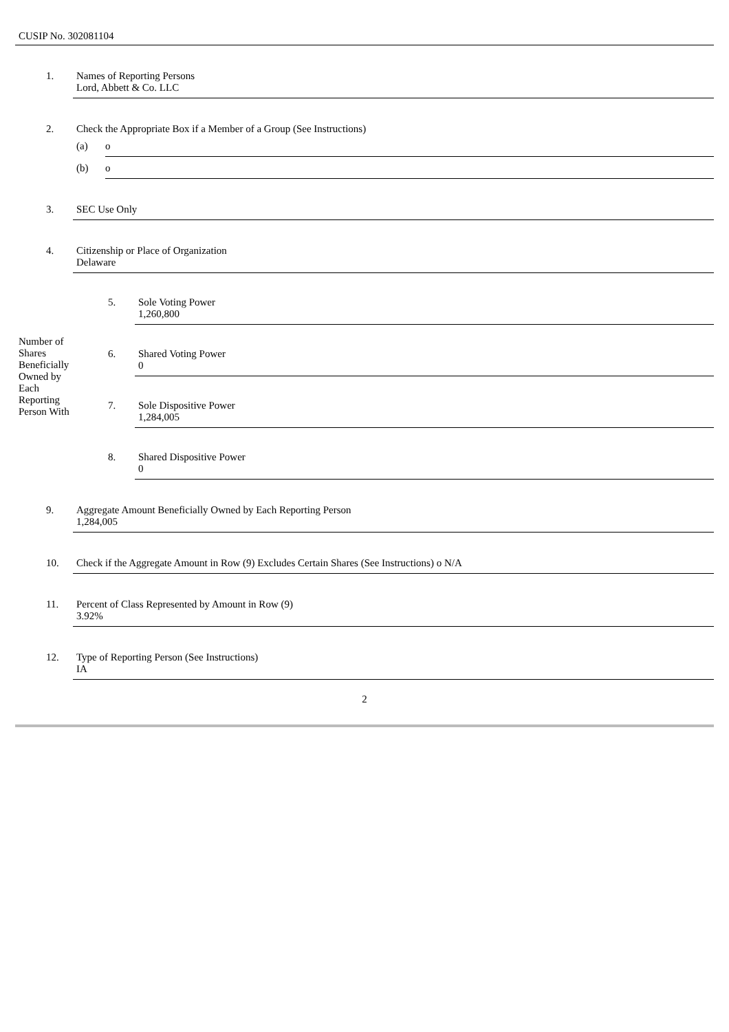CUSIP No. 302081104
1. Names of Reporting Persons
Lord, Abbett & Co. LLC
2. Check the Appropriate Box if a Member of a Group (See Instructions)
(a) o
(b) o
3. SEC Use Only
4. Citizenship or Place of Organization
Delaware
Number of
Shares
Beneficially
Owned by
Each
Reporting
Person With
5. Sole Voting Power
1,260,800
6. Shared Voting Power
0
7. Sole Dispositive Power
1,284,005
8. Shared Dispositive Power
0
9. Aggregate Amount Beneficially Owned by Each Reporting Person
1,284,005
10. Check if the Aggregate Amount in Row (9) Excludes Certain Shares (See Instructions) o N/A
11. Percent of Class Represented by Amount in Row (9)
3.92%
12. Type of Reporting Person (See Instructions)
IA
2